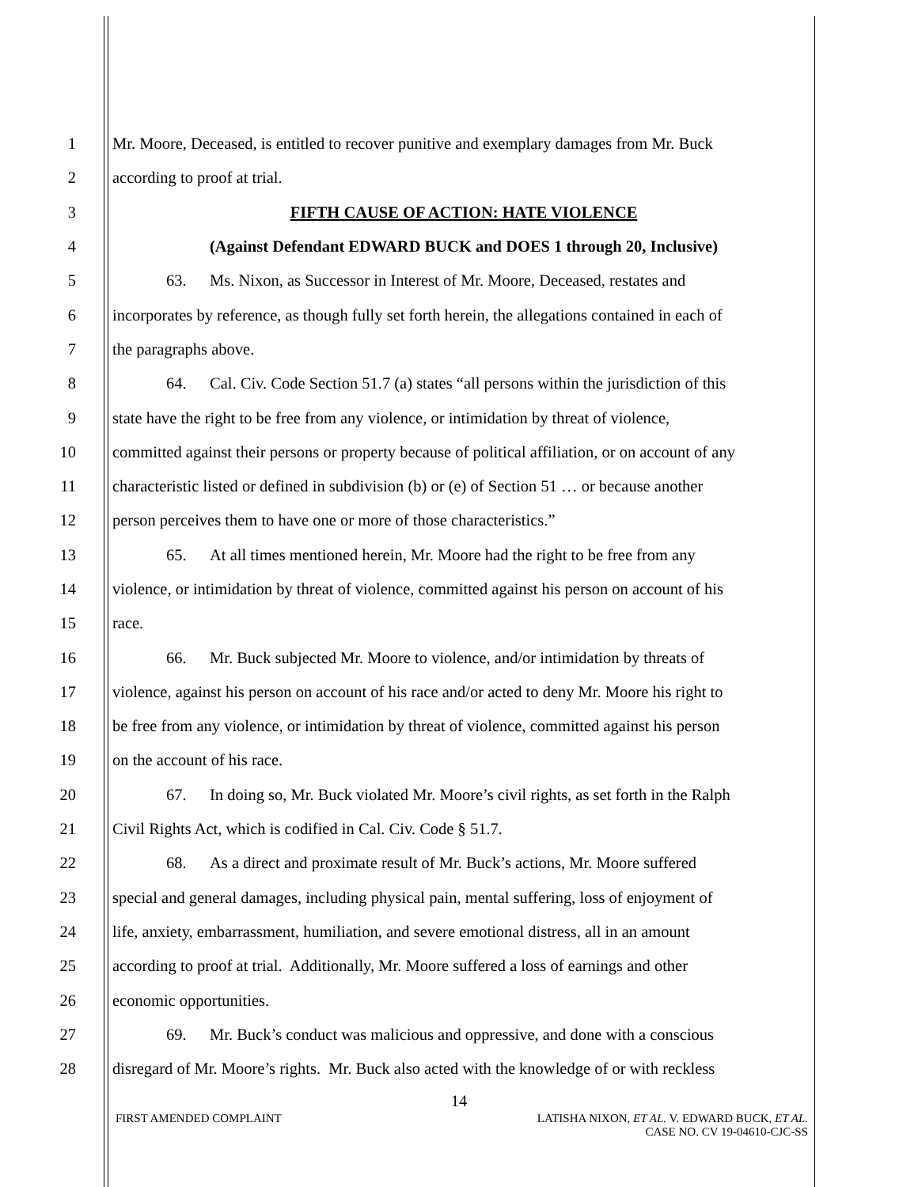1 Mr. Moore, Deceased, is entitled to recover punitive and exemplary damages from Mr. Buck
2 according to proof at trial.
3 FIFTH CAUSE OF ACTION: HATE VIOLENCE
4 (Against Defendant EDWARD BUCK and DOES 1 through 20, Inclusive)
5 63. Ms. Nixon, as Successor in Interest of Mr. Moore, Deceased, restates and
6 incorporates by reference, as though fully set forth herein, the allegations contained in each of
7 the paragraphs above.
8 64. Cal. Civ. Code Section 51.7 (a) states “all persons within the jurisdiction of this
9 state have the right to be free from any violence, or intimidation by threat of violence,
10 committed against their persons or property because of political affiliation, or on account of any
11 characteristic listed or defined in subdivision (b) or (e) of Section 51 … or because another
12 person perceives them to have one or more of those characteristics.”
13 65. At all times mentioned herein, Mr. Moore had the right to be free from any
14 violence, or intimidation by threat of violence, committed against his person on account of his
15 race.
16 66. Mr. Buck subjected Mr. Moore to violence, and/or intimidation by threats of
17 violence, against his person on account of his race and/or acted to deny Mr. Moore his right to
18 be free from any violence, or intimidation by threat of violence, committed against his person
19 on the account of his race.
20 67. In doing so, Mr. Buck violated Mr. Moore’s civil rights, as set forth in the Ralph
21 Civil Rights Act, which is codified in Cal. Civ. Code § 51.7.
22 68. As a direct and proximate result of Mr. Buck’s actions, Mr. Moore suffered
23 special and general damages, including physical pain, mental suffering, loss of enjoyment of
24 life, anxiety, embarrassment, humiliation, and severe emotional distress, all in an amount
25 according to proof at trial. Additionally, Mr. Moore suffered a loss of earnings and other
26 economic opportunities.
27 69. Mr. Buck’s conduct was malicious and oppressive, and done with a conscious
28 disregard of Mr. Moore’s rights. Mr. Buck also acted with the knowledge of or with reckless
14
FIRST AMENDED COMPLAINT LATISHA NIXON, ET AL. V. EDWARD BUCK, ET AL.
CASE NO. CV 19-04610-CJC-SS